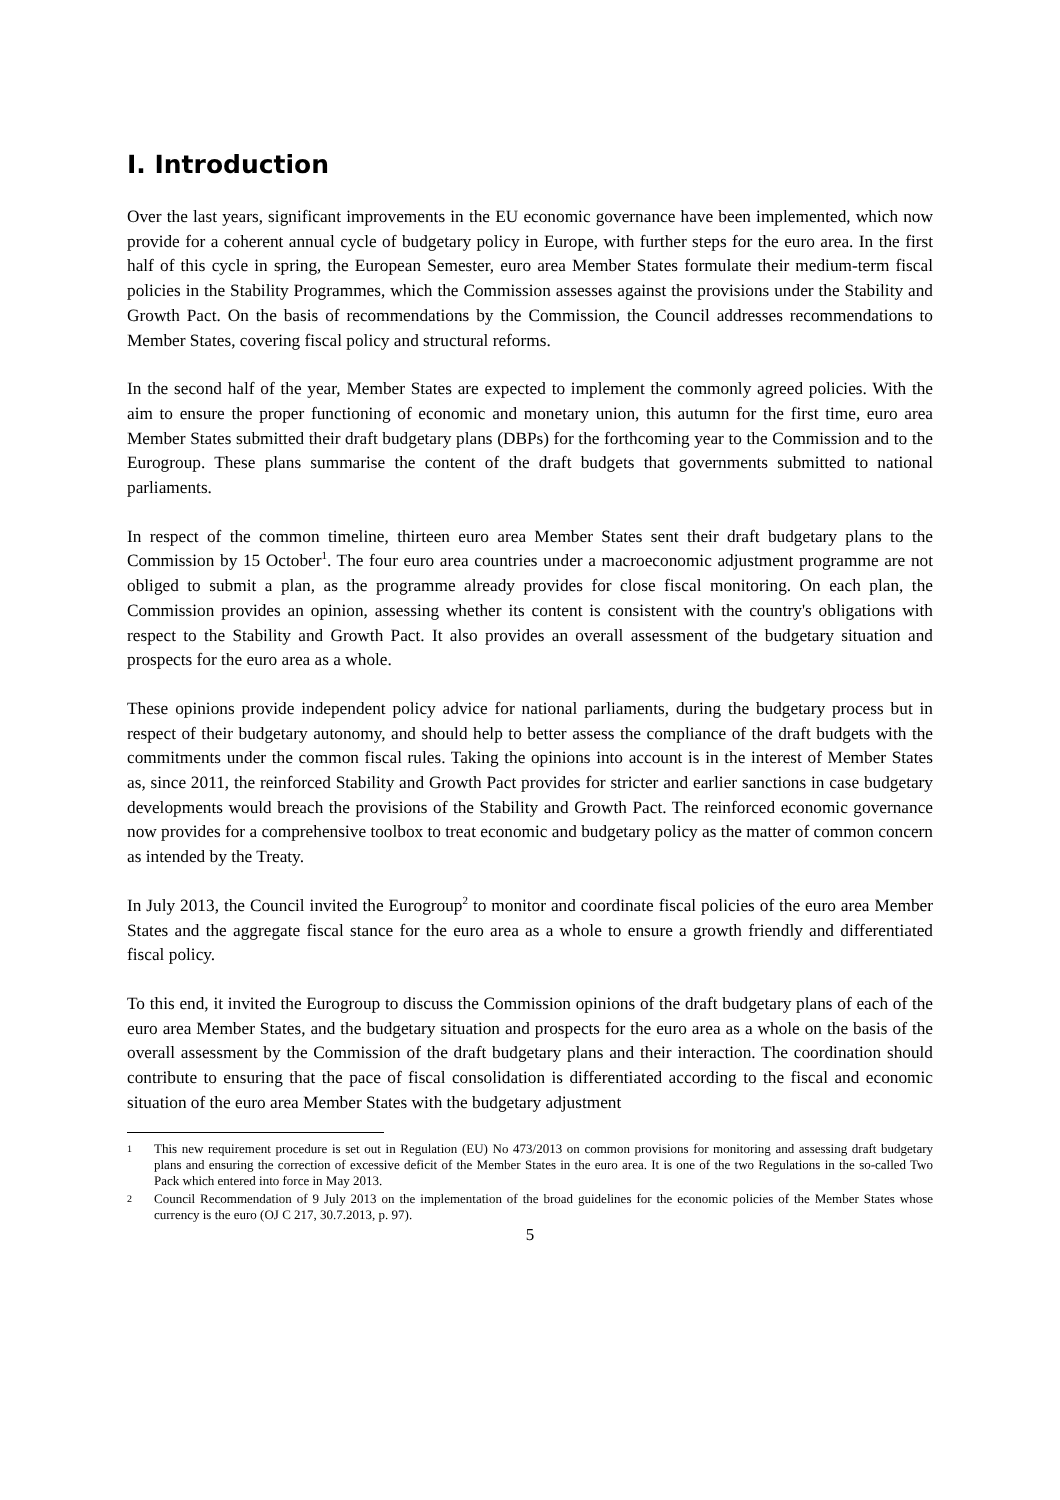I. Introduction
Over the last years, significant improvements in the EU economic governance have been implemented, which now provide for a coherent annual cycle of budgetary policy in Europe, with further steps for the euro area. In the first half of this cycle in spring, the European Semester, euro area Member States formulate their medium-term fiscal policies in the Stability Programmes, which the Commission assesses against the provisions under the Stability and Growth Pact. On the basis of recommendations by the Commission, the Council addresses recommendations to Member States, covering fiscal policy and structural reforms.
In the second half of the year, Member States are expected to implement the commonly agreed policies. With the aim to ensure the proper functioning of economic and monetary union, this autumn for the first time, euro area Member States submitted their draft budgetary plans (DBPs) for the forthcoming year to the Commission and to the Eurogroup. These plans summarise the content of the draft budgets that governments submitted to national parliaments.
In respect of the common timeline, thirteen euro area Member States sent their draft budgetary plans to the Commission by 15 October<sup>1</sup>. The four euro area countries under a macroeconomic adjustment programme are not obliged to submit a plan, as the programme already provides for close fiscal monitoring. On each plan, the Commission provides an opinion, assessing whether its content is consistent with the country's obligations with respect to the Stability and Growth Pact. It also provides an overall assessment of the budgetary situation and prospects for the euro area as a whole.
These opinions provide independent policy advice for national parliaments, during the budgetary process but in respect of their budgetary autonomy, and should help to better assess the compliance of the draft budgets with the commitments under the common fiscal rules. Taking the opinions into account is in the interest of Member States as, since 2011, the reinforced Stability and Growth Pact provides for stricter and earlier sanctions in case budgetary developments would breach the provisions of the Stability and Growth Pact. The reinforced economic governance now provides for a comprehensive toolbox to treat economic and budgetary policy as the matter of common concern as intended by the Treaty.
In July 2013, the Council invited the Eurogroup<sup>2</sup> to monitor and coordinate fiscal policies of the euro area Member States and the aggregate fiscal stance for the euro area as a whole to ensure a growth friendly and differentiated fiscal policy.
To this end, it invited the Eurogroup to discuss the Commission opinions of the draft budgetary plans of each of the euro area Member States, and the budgetary situation and prospects for the euro area as a whole on the basis of the overall assessment by the Commission of the draft budgetary plans and their interaction. The coordination should contribute to ensuring that the pace of fiscal consolidation is differentiated according to the fiscal and economic situation of the euro area Member States with the budgetary adjustment
1 This new requirement procedure is set out in Regulation (EU) No 473/2013 on common provisions for monitoring and assessing draft budgetary plans and ensuring the correction of excessive deficit of the Member States in the euro area. It is one of the two Regulations in the so-called Two Pack which entered into force in May 2013.
2 Council Recommendation of 9 July 2013 on the implementation of the broad guidelines for the economic policies of the Member States whose currency is the euro (OJ C 217, 30.7.2013, p. 97).
5